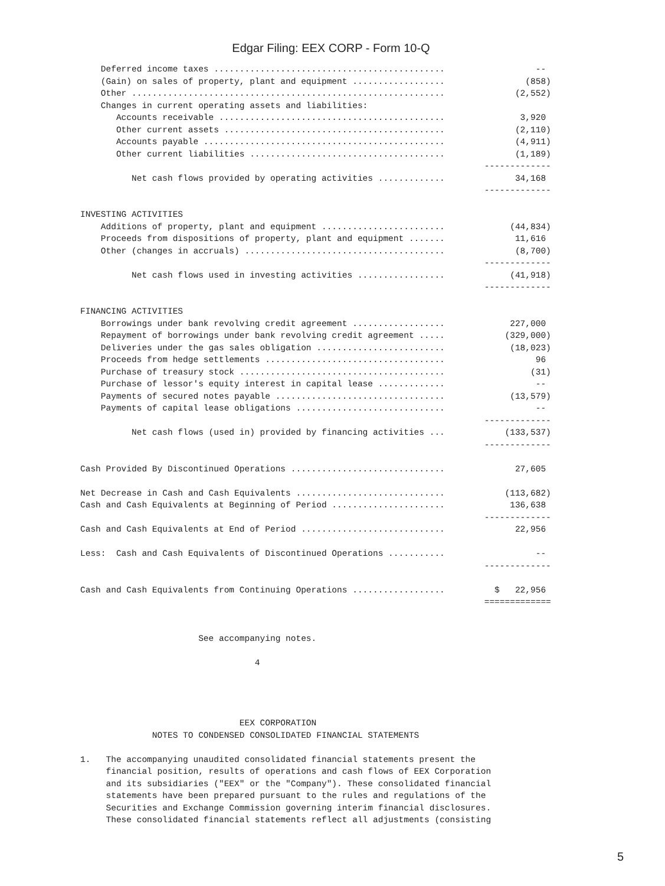Edgar Filing: EEX CORP - Form 10-Q
| Deferred income taxes ............................................. | -- |
| (Gain) on sales of property, plant and equipment .................. | (858) |
| Other ............................................................. | (2,552) |
| Changes in current operating assets and liabilities: | |
| Accounts receivable ............................................ | 3,920 |
| Other current assets ........................................... | (2,110) |
| Accounts payable ............................................... | (4,911) |
| Other current liabilities ...................................... | (1,189) |
| | ------------- |
| Net cash flows provided by operating activities ............. | 34,168 |
| | ------------- |
| INVESTING ACTIVITIES | |
| Additions of property, plant and equipment ........................ | (44,834) |
| Proceeds from dispositions of property, plant and equipment ....... | 11,616 |
| Other (changes in accruals) ....................................... | (8,700) |
| | ------------- |
| Net cash flows used in investing activities ................. | (41,918) |
| | ------------- |
| FINANCING ACTIVITIES | |
| Borrowings under bank revolving credit agreement .................. | 227,000 |
| Repayment of borrowings under bank revolving credit agreement ..... | (329,000) |
| Deliveries under the gas sales obligation ......................... | (18,023) |
| Proceeds from hedge settlements ................................... | 96 |
| Purchase of treasury stock ........................................ | (31) |
| Purchase of lessor's equity interest in capital lease ............. | -- |
| Payments of secured notes payable ................................. | (13,579) |
| Payments of capital lease obligations ............................. | -- |
| | ------------- |
| Net cash flows (used in) provided by financing activities ... | (133,537) |
| | ------------- |
| Cash Provided By Discontinued Operations .............................. | 27,605 |
| Net Decrease in Cash and Cash Equivalents ............................. | (113,682) |
| Cash and Cash Equivalents at Beginning of Period ...................... | 136,638 |
| | ------------- |
| Cash and Cash Equivalents at End of Period ............................ | 22,956 |
| Less: Cash and Cash Equivalents of Discontinued Operations ........... | -- |
| | ------------- |
| Cash and Cash Equivalents from Continuing Operations .................. | $ 22,956 |
| | ============= |
                       See accompanying notes.

                                  4




                               EEX CORPORATION
              NOTES TO CONDENSED CONSOLIDATED FINANCIAL STATEMENTS

1.   The accompanying unaudited consolidated financial statements present the
     financial position, results of operations and cash flows of EEX Corporation
     and its subsidiaries ("EEX" or the "Company"). These consolidated financial
     statements have been prepared pursuant to the rules and regulations of the
     Securities and Exchange Commission governing interim financial disclosures.
     These consolidated financial statements reflect all adjustments (consisting
5